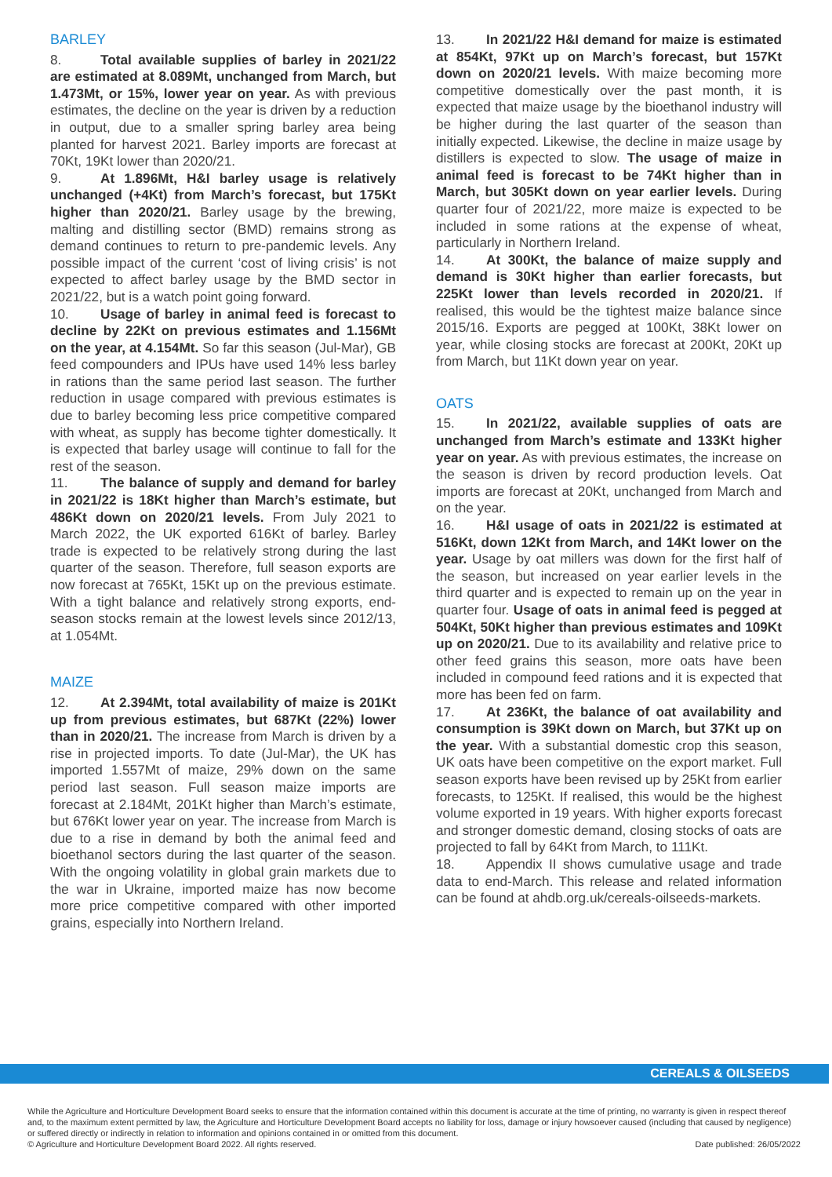BARLEY
8. Total available supplies of barley in 2021/22 are estimated at 8.089Mt, unchanged from March, but 1.473Mt, or 15%, lower year on year. As with previous estimates, the decline on the year is driven by a reduction in output, due to a smaller spring barley area being planted for harvest 2021. Barley imports are forecast at 70Kt, 19Kt lower than 2020/21.
9. At 1.896Mt, H&I barley usage is relatively unchanged (+4Kt) from March’s forecast, but 175Kt higher than 2020/21. Barley usage by the brewing, malting and distilling sector (BMD) remains strong as demand continues to return to pre-pandemic levels. Any possible impact of the current ‘cost of living crisis’ is not expected to affect barley usage by the BMD sector in 2021/22, but is a watch point going forward.
10. Usage of barley in animal feed is forecast to decline by 22Kt on previous estimates and 1.156Mt on the year, at 4.154Mt. So far this season (Jul-Mar), GB feed compounders and IPUs have used 14% less barley in rations than the same period last season. The further reduction in usage compared with previous estimates is due to barley becoming less price competitive compared with wheat, as supply has become tighter domestically. It is expected that barley usage will continue to fall for the rest of the season.
11. The balance of supply and demand for barley in 2021/22 is 18Kt higher than March’s estimate, but 486Kt down on 2020/21 levels. From July 2021 to March 2022, the UK exported 616Kt of barley. Barley trade is expected to be relatively strong during the last quarter of the season. Therefore, full season exports are now forecast at 765Kt, 15Kt up on the previous estimate. With a tight balance and relatively strong exports, end-season stocks remain at the lowest levels since 2012/13, at 1.054Mt.
MAIZE
12. At 2.394Mt, total availability of maize is 201Kt up from previous estimates, but 687Kt (22%) lower than in 2020/21. The increase from March is driven by a rise in projected imports. To date (Jul-Mar), the UK has imported 1.557Mt of maize, 29% down on the same period last season. Full season maize imports are forecast at 2.184Mt, 201Kt higher than March’s estimate, but 676Kt lower year on year. The increase from March is due to a rise in demand by both the animal feed and bioethanol sectors during the last quarter of the season. With the ongoing volatility in global grain markets due to the war in Ukraine, imported maize has now become more price competitive compared with other imported grains, especially into Northern Ireland.
13. In 2021/22 H&I demand for maize is estimated at 854Kt, 97Kt up on March’s forecast, but 157Kt down on 2020/21 levels. With maize becoming more competitive domestically over the past month, it is expected that maize usage by the bioethanol industry will be higher during the last quarter of the season than initially expected. Likewise, the decline in maize usage by distillers is expected to slow. The usage of maize in animal feed is forecast to be 74Kt higher than in March, but 305Kt down on year earlier levels. During quarter four of 2021/22, more maize is expected to be included in some rations at the expense of wheat, particularly in Northern Ireland.
14. At 300Kt, the balance of maize supply and demand is 30Kt higher than earlier forecasts, but 225Kt lower than levels recorded in 2020/21. If realised, this would be the tightest maize balance since 2015/16. Exports are pegged at 100Kt, 38Kt lower on year, while closing stocks are forecast at 200Kt, 20Kt up from March, but 11Kt down year on year.
OATS
15. In 2021/22, available supplies of oats are unchanged from March’s estimate and 133Kt higher year on year. As with previous estimates, the increase on the season is driven by record production levels. Oat imports are forecast at 20Kt, unchanged from March and on the year.
16. H&I usage of oats in 2021/22 is estimated at 516Kt, down 12Kt from March, and 14Kt lower on the year. Usage by oat millers was down for the first half of the season, but increased on year earlier levels in the third quarter and is expected to remain up on the year in quarter four. Usage of oats in animal feed is pegged at 504Kt, 50Kt higher than previous estimates and 109Kt up on 2020/21. Due to its availability and relative price to other feed grains this season, more oats have been included in compound feed rations and it is expected that more has been fed on farm.
17. At 236Kt, the balance of oat availability and consumption is 39Kt down on March, but 37Kt up on the year. With a substantial domestic crop this season, UK oats have been competitive on the export market. Full season exports have been revised up by 25Kt from earlier forecasts, to 125Kt. If realised, this would be the highest volume exported in 19 years. With higher exports forecast and stronger domestic demand, closing stocks of oats are projected to fall by 64Kt from March, to 111Kt.
18. Appendix II shows cumulative usage and trade data to end-March. This release and related information can be found at ahdb.org.uk/cereals-oilseeds-markets.
CEREALS & OILSEEDS
While the Agriculture and Horticulture Development Board seeks to ensure that the information contained within this document is accurate at the time of printing, no warranty is given in respect thereof and, to the maximum extent permitted by law, the Agriculture and Horticulture Development Board accepts no liability for loss, damage or injury howsoever caused (including that caused by negligence) or suffered directly or indirectly in relation to information and opinions contained in or omitted from this document.
© Agriculture and Horticulture Development Board 2022. All rights reserved. Date published: 26/05/2022